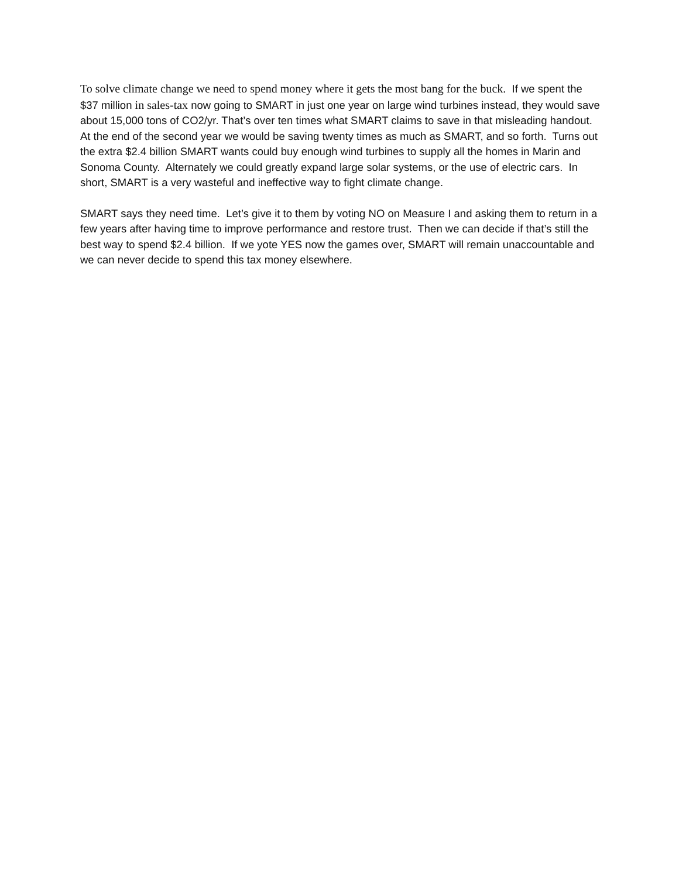To solve climate change we need to spend money where it gets the most bang for the buck. If we spent the $37 million in sales-tax now going to SMART in just one year on large wind turbines instead, they would save about 15,000 tons of CO2/yr. That’s over ten times what SMART claims to save in that misleading handout. At the end of the second year we would be saving twenty times as much as SMART, and so forth. Turns out the extra $2.4 billion SMART wants could buy enough wind turbines to supply all the homes in Marin and Sonoma County. Alternately we could greatly expand large solar systems, or the use of electric cars. In short, SMART is a very wasteful and ineffective way to fight climate change.
SMART says they need time. Let’s give it to them by voting NO on Measure I and asking them to return in a few years after having time to improve performance and restore trust. Then we can decide if that’s still the best way to spend $2.4 billion. If we yote YES now the games over, SMART will remain unaccountable and we can never decide to spend this tax money elsewhere.